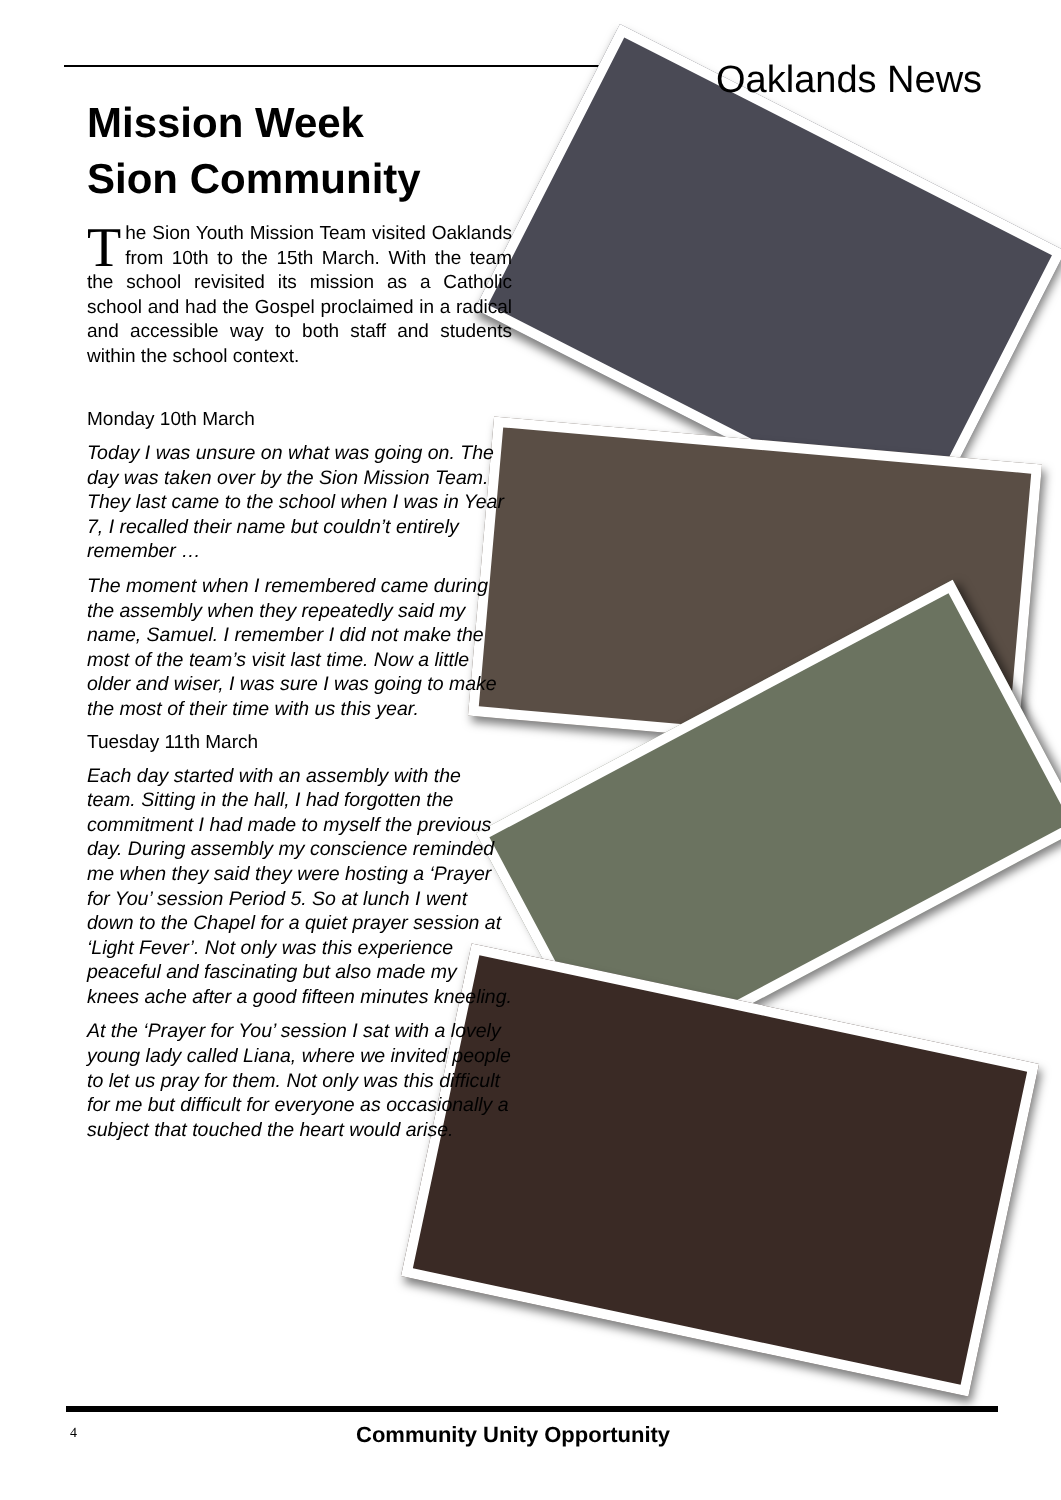Oaklands News
Mission Week
Sion Community
The Sion Youth Mission Team visited Oaklands from 10th to the 15th March. With the team the school revisited its mission as a Catholic school and had the Gospel proclaimed in a radical and accessible way to both staff and students within the school context.
Monday 10th March
Today I was unsure on what was going on. The day was taken over by the Sion Mission Team. They last came to the school when I was in Year 7, I recalled their name but couldn’t entirely remember …
The moment when I remembered came during the assembly when they repeatedly said my name, Samuel. I remember I did not make the most of the team’s visit last time. Now a little older and wiser, I was sure I was going to make the most of their time with us this year.
Tuesday 11th March
Each day started with an assembly with the team. Sitting in the hall, I had forgotten the commitment I had made to myself the previous day. During assembly my conscience reminded me when they said they were hosting a ‘Prayer for You’ session Period 5. So at lunch I went down to the Chapel for a quiet prayer session at ‘Light Fever’. Not only was this experience peaceful and fascinating but also made my knees ache after a good fifteen minutes kneeling.
At the ‘Prayer for You’ session I sat with a lovely young lady called Liana, where we invited people to let us pray for them. Not only was this difficult for me but difficult for everyone as occasionally a subject that touched the heart would arise.
4 Community Unity Opportunity